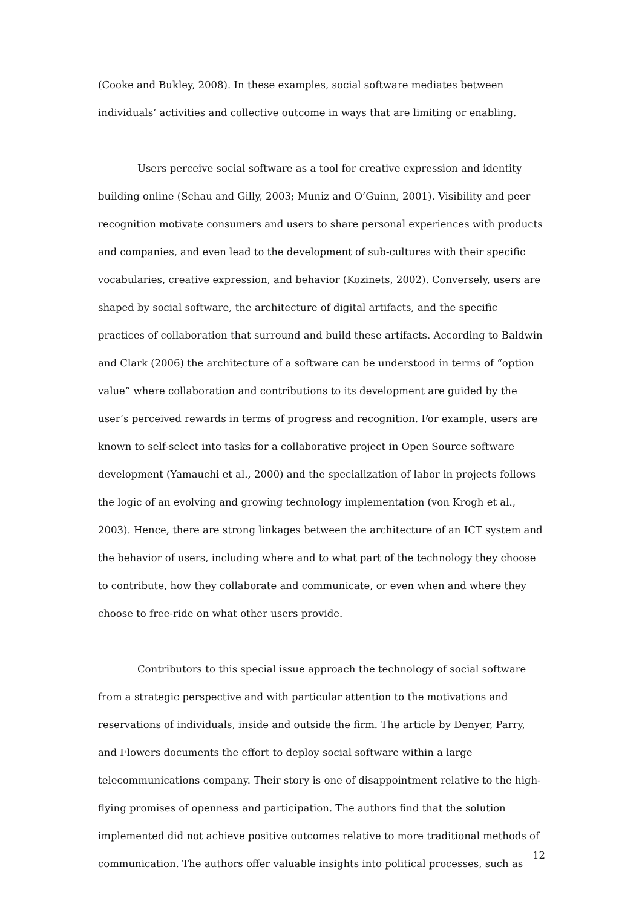(Cooke and Bukley, 2008). In these examples, social software mediates between individuals’ activities and collective outcome in ways that are limiting or enabling.
Users perceive social software as a tool for creative expression and identity building online (Schau and Gilly, 2003; Muniz and O’Guinn, 2001). Visibility and peer recognition motivate consumers and users to share personal experiences with products and companies, and even lead to the development of sub-cultures with their specific vocabularies, creative expression, and behavior (Kozinets, 2002). Conversely, users are shaped by social software, the architecture of digital artifacts, and the specific practices of collaboration that surround and build these artifacts. According to Baldwin and Clark (2006) the architecture of a software can be understood in terms of “option value” where collaboration and contributions to its development are guided by the user’s perceived rewards in terms of progress and recognition. For example, users are known to self-select into tasks for a collaborative project in Open Source software development (Yamauchi et al., 2000) and the specialization of labor in projects follows the logic of an evolving and growing technology implementation (von Krogh et al., 2003). Hence, there are strong linkages between the architecture of an ICT system and the behavior of users, including where and to what part of the technology they choose to contribute, how they collaborate and communicate, or even when and where they choose to free-ride on what other users provide.
Contributors to this special issue approach the technology of social software from a strategic perspective and with particular attention to the motivations and reservations of individuals, inside and outside the firm. The article by Denyer, Parry, and Flowers documents the effort to deploy social software within a large telecommunications company. Their story is one of disappointment relative to the high-flying promises of openness and participation. The authors find that the solution implemented did not achieve positive outcomes relative to more traditional methods of communication. The authors offer valuable insights into political processes, such as
12